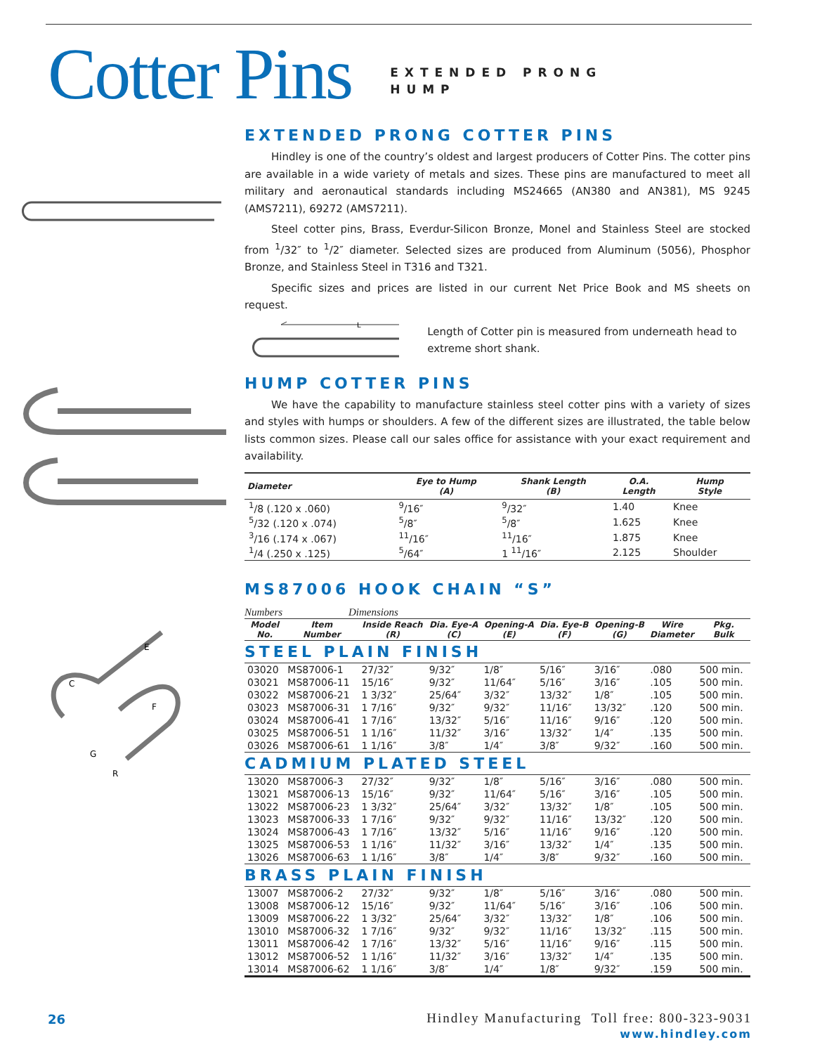Cotter Pins
EXTENDED PRONG
HUMP
E
C
F
G
R
EXTENDED PRONG COTTER PINS
Hindley is one of the country’s oldest and largest producers of Cotter Pins. The cotter pins are available in a wide variety of metals and sizes. These pins are manufactured to meet all military and aeronautical standards including MS24665 (AN380 and AN381), MS 9245 (AMS7211), 69272 (AMS7211).
Steel cotter pins, Brass, Everdur-Silicon Bronze, Monel and Stainless Steel are stocked from <sup>1</sup>/32″ to <sup>1</sup>/2″ diameter. Selected sizes are produced from Aluminum (5056), Phosphor Bronze, and Stainless Steel in T316 and T321.
Specific sizes and prices are listed in our current Net Price Book and MS sheets on request.
L
Length of Cotter pin is measured from underneath head to extreme short shank.
HUMP COTTER PINS
We have the capability to manufacture stainless steel cotter pins with a variety of sizes and styles with humps or shoulders. A few of the different sizes are illustrated, the table below lists common sizes. Please call our sales office for assistance with your exact requirement and availability.
| Diameter | Eye to Hump (A) | Shank Length (B) | O.A. Length | Hump Style |
| --- | --- | --- | --- | --- |
| <sup>1</sup>/8 (.120 x .060) | <sup>9</sup>/16″ | <sup>9</sup>/32″ | 1.40 | Knee |
| <sup>5</sup>/32 (.120 x .074) | <sup>5</sup>/8″ | <sup>5</sup>/8″ | 1.625 | Knee |
| <sup>3</sup>/16 (.174 x .067) | <sup>11</sup>/16″ | <sup>11</sup>/16″ | 1.875 | Knee |
| <sup>1</sup>/4 (.250 x .125) | <sup>5</sup>/64″ | 1 <sup>11</sup>/16″ | 2.125 | Shoulder |
MS87006 HOOK CHAIN “S”
Numbers Dimensions
| Model No. | Item Number | Inside Reach (R) | Dia. Eye-A (C) | Opening-A (E) | Dia. Eye-B (F) | Opening-B (G) | Wire Diameter | Pkg. Bulk |
| --- | --- | --- | --- | --- | --- | --- | --- | --- |
| STEEL PLAIN FINISH | | | | | | | | |
| 03020 | MS87006-1 | 27/32″ | 9/32″ | 1/8″ | 5/16″ | 3/16″ | .080 | 500 min. |
| 03021 | MS87006-11 | 15/16″ | 9/32″ | 11/64″ | 5/16″ | 3/16″ | .105 | 500 min. |
| 03022 | MS87006-21 | 1 3/32″ | 25/64″ | 3/32″ | 13/32″ | 1/8″ | .105 | 500 min. |
| 03023 | MS87006-31 | 1 7/16″ | 9/32″ | 9/32″ | 11/16″ | 13/32″ | .120 | 500 min. |
| 03024 | MS87006-41 | 1 7/16″ | 13/32″ | 5/16″ | 11/16″ | 9/16″ | .120 | 500 min. |
| 03025 | MS87006-51 | 1 1/16″ | 11/32″ | 3/16″ | 13/32″ | 1/4″ | .135 | 500 min. |
| 03026 | MS87006-61 | 1 1/16″ | 3/8″ | 1/4″ | 3/8″ | 9/32″ | .160 | 500 min. |
| CADMIUM PLATED STEEL | | | | | | | | |
| 13020 | MS87006-3 | 27/32″ | 9/32″ | 1/8″ | 5/16″ | 3/16″ | .080 | 500 min. |
| 13021 | MS87006-13 | 15/16″ | 9/32″ | 11/64″ | 5/16″ | 3/16″ | .105 | 500 min. |
| 13022 | MS87006-23 | 1 3/32″ | 25/64″ | 3/32″ | 13/32″ | 1/8″ | .105 | 500 min. |
| 13023 | MS87006-33 | 1 7/16″ | 9/32″ | 9/32″ | 11/16″ | 13/32″ | .120 | 500 min. |
| 13024 | MS87006-43 | 1 7/16″ | 13/32″ | 5/16″ | 11/16″ | 9/16″ | .120 | 500 min. |
| 13025 | MS87006-53 | 1 1/16″ | 11/32″ | 3/16″ | 13/32″ | 1/4″ | .135 | 500 min. |
| 13026 | MS87006-63 | 1 1/16″ | 3/8″ | 1/4″ | 3/8″ | 9/32″ | .160 | 500 min. |
| BRASS PLAIN FINISH | | | | | | | | |
| 13007 | MS87006-2 | 27/32″ | 9/32″ | 1/8″ | 5/16″ | 3/16″ | .080 | 500 min. |
| 13008 | MS87006-12 | 15/16″ | 9/32″ | 11/64″ | 5/16″ | 3/16″ | .106 | 500 min. |
| 13009 | MS87006-22 | 1 3/32″ | 25/64″ | 3/32″ | 13/32″ | 1/8″ | .106 | 500 min. |
| 13010 | MS87006-32 | 1 7/16″ | 9/32″ | 9/32″ | 11/16″ | 13/32″ | .115 | 500 min. |
| 13011 | MS87006-42 | 1 7/16″ | 13/32″ | 5/16″ | 11/16″ | 9/16″ | .115 | 500 min. |
| 13012 | MS87006-52 | 1 1/16″ | 11/32″ | 3/16″ | 13/32″ | 1/4″ | .135 | 500 min. |
| 13014 | MS87006-62 | 1 1/16″ | 3/8″ | 1/4″ | 1/8″ | 9/32″ | .159 | 500 min. |
26 Hindley Manufacturing Toll free: 800-323-9031
www.hindley.com